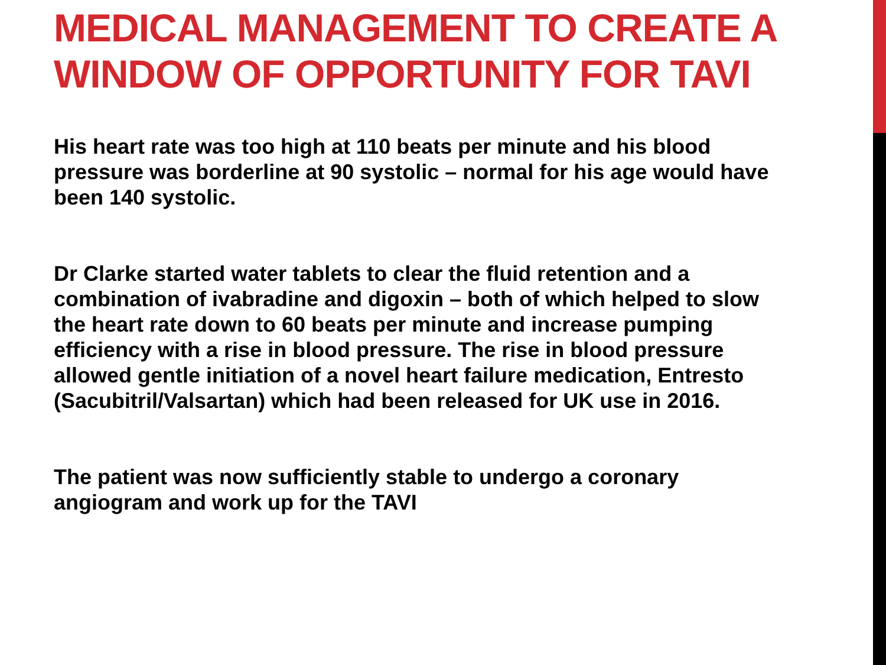MEDICAL MANAGEMENT TO CREATE A WINDOW OF OPPORTUNITY FOR TAVI
His heart rate was too high at 110 beats per minute and his blood pressure was borderline at 90 systolic – normal for his age would have been 140 systolic.
Dr Clarke started water tablets to clear the fluid retention and a combination of ivabradine and digoxin – both of which helped to slow the heart rate down to 60 beats per minute and increase pumping efficiency with a rise in blood pressure. The rise in blood pressure allowed gentle initiation of a novel heart failure medication, Entresto (Sacubitril/Valsartan) which had been released for UK use in 2016.
The patient was now sufficiently stable to undergo a coronary angiogram and work up for the TAVI